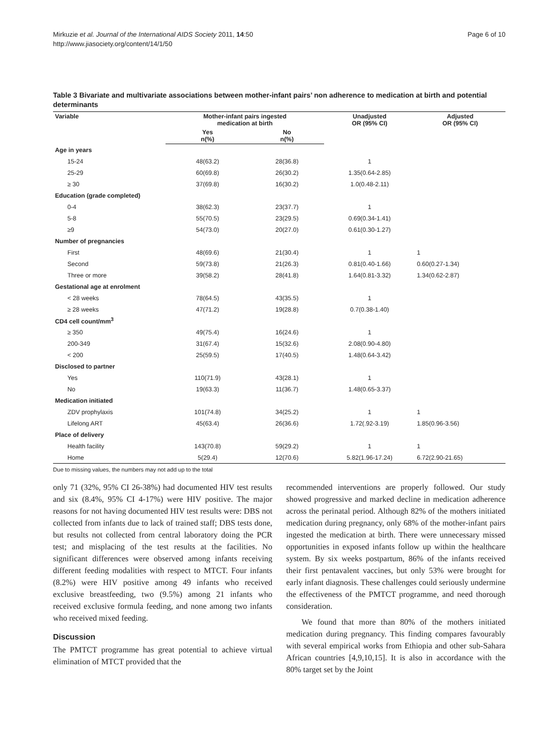Mirkuzie et al. Journal of the International AIDS Society 2011, 14:50
http://www.jiasociety.org/content/14/1/50
Page 6 of 10
Table 3 Bivariate and multivariate associations between mother-infant pairs’ non adherence to medication at birth and potential determinants
| Variable | Mother-infant pairs ingested medication at birth | | Unadjusted OR (95% CI) | Adjusted OR (95% CI) |
| --- | --- | --- | --- | --- |
| | Yes n(%) | No n(%) | | |
| Age in years | | | | |
| 15-24 | 48(63.2) | 28(36.8) | 1 | |
| 25-29 | 60(69.8) | 26(30.2) | 1.35(0.64-2.85) | |
| ≥ 30 | 37(69.8) | 16(30.2) | 1.0(0.48-2.11) | |
| Education (grade completed) | | | | |
| 0-4 | 38(62.3) | 23(37.7) | 1 | |
| 5-8 | 55(70.5) | 23(29.5) | 0.69(0.34-1.41) | |
| ≥9 | 54(73.0) | 20(27.0) | 0.61(0.30-1.27) | |
| Number of pregnancies | | | | |
| First | 48(69.6) | 21(30.4) | 1 | 1 |
| Second | 59(73.8) | 21(26.3) | 0.81(0.40-1.66) | 0.60(0.27-1.34) |
| Three or more | 39(58.2) | 28(41.8) | 1.64(0.81-3.32) | 1.34(0.62-2.87) |
| Gestational age at enrolment | | | | |
| < 28 weeks | 78(64.5) | 43(35.5) | 1 | |
| ≥ 28 weeks | 47(71.2) | 19(28.8) | 0.7(0.38-1.40) | |
| CD4 cell count/mm<sup>3</sup> | | | | |
| ≥ 350 | 49(75.4) | 16(24.6) | 1 | |
| 200-349 | 31(67.4) | 15(32.6) | 2.08(0.90-4.80) | |
| < 200 | 25(59.5) | 17(40.5) | 1.48(0.64-3.42) | |
| Disclosed to partner | | | | |
| Yes | 110(71.9) | 43(28.1) | 1 | |
| No | 19(63.3) | 11(36.7) | 1.48(0.65-3.37) | |
| Medication initiated | | | | |
| ZDV prophylaxis | 101(74.8) | 34(25.2) | 1 | 1 |
| Lifelong ART | 45(63.4) | 26(36.6) | 1.72(.92-3.19) | 1.85(0.96-3.56) |
| Place of delivery | | | | |
| Health facility | 143(70.8) | 59(29.2) | 1 | 1 |
| Home | 5(29.4) | 12(70.6) | 5.82(1.96-17.24) | 6.72(2.90-21.65) |
Due to missing values, the numbers may not add up to the total
only 71 (32%, 95% CI 26-38%) had documented HIV test results and six (8.4%, 95% CI 4-17%) were HIV positive. The major reasons for not having documented HIV test results were: DBS not collected from infants due to lack of trained staff; DBS tests done, but results not collected from central laboratory doing the PCR test; and misplacing of the test results at the facilities. No significant differences were observed among infants receiving different feeding modalities with respect to MTCT. Four infants (8.2%) were HIV positive among 49 infants who received exclusive breastfeeding, two (9.5%) among 21 infants who received exclusive formula feeding, and none among two infants who received mixed feeding.
Discussion
The PMTCT programme has great potential to achieve virtual elimination of MTCT provided that the
recommended interventions are properly followed. Our study showed progressive and marked decline in medication adherence across the perinatal period. Although 82% of the mothers initiated medication during pregnancy, only 68% of the mother-infant pairs ingested the medication at birth. There were unnecessary missed opportunities in exposed infants follow up within the healthcare system. By six weeks postpartum, 86% of the infants received their first pentavalent vaccines, but only 53% were brought for early infant diagnosis. These challenges could seriously undermine the effectiveness of the PMTCT programme, and need thorough consideration.
We found that more than 80% of the mothers initiated medication during pregnancy. This finding compares favourably with several empirical works from Ethiopia and other sub-Sahara African countries [4,9,10,15]. It is also in accordance with the 80% target set by the Joint